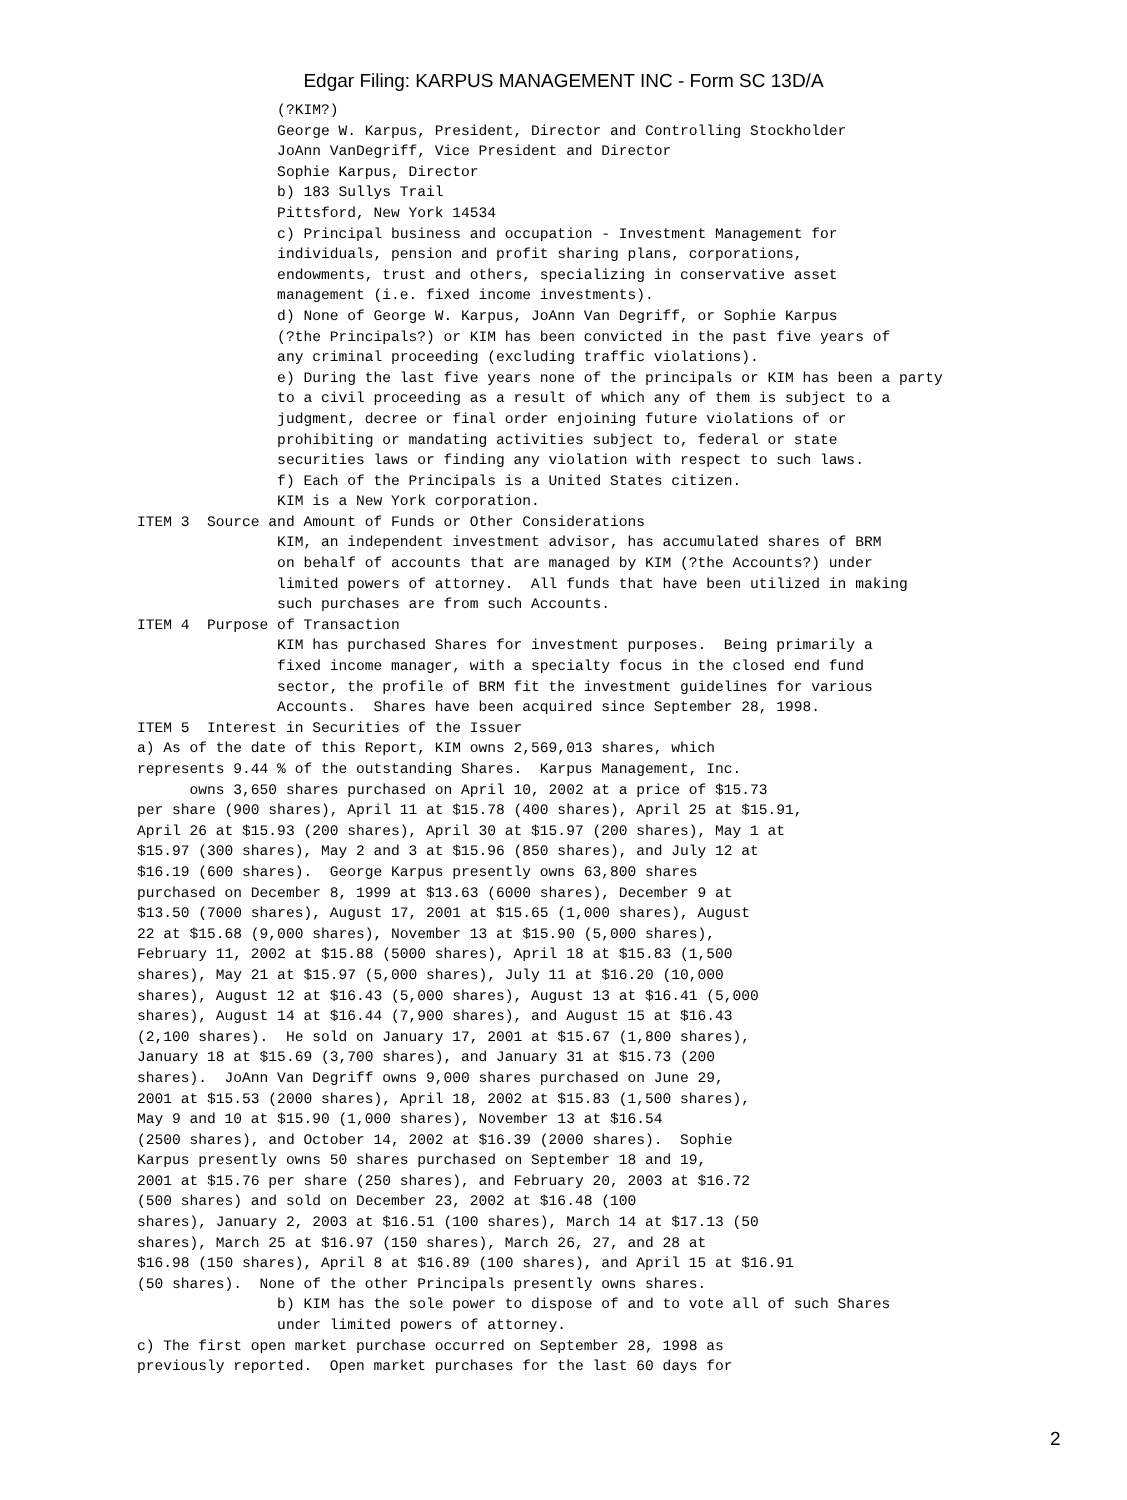Edgar Filing: KARPUS MANAGEMENT INC - Form SC 13D/A
                (?KIM?)
                George W. Karpus, President, Director and Controlling Stockholder
                JoAnn VanDegriff, Vice President and Director
                Sophie Karpus, Director
                b) 183 Sullys Trail
                Pittsford, New York 14534
                c) Principal business and occupation - Investment Management for
                individuals, pension and profit sharing plans, corporations,
                endowments, trust and others, specializing in conservative asset
                management (i.e. fixed income investments).
                d) None of George W. Karpus, JoAnn Van Degriff, or Sophie Karpus
                (?the Principals?) or KIM has been convicted in the past five years of
                any criminal proceeding (excluding traffic violations).
                e) During the last five years none of the principals or KIM has been a party
                to a civil proceeding as a result of which any of them is subject to a
                judgment, decree or final order enjoining future violations of or
                prohibiting or mandating activities subject to, federal or state
                securities laws or finding any violation with respect to such laws.
                f) Each of the Principals is a United States citizen.
                KIM is a New York corporation.
ITEM 3  Source and Amount of Funds or Other Considerations
                KIM, an independent investment advisor, has accumulated shares of BRM
                on behalf of accounts that are managed by KIM (?the Accounts?) under
                limited powers of attorney.  All funds that have been utilized in making
                such purchases are from such Accounts.
ITEM 4  Purpose of Transaction
                KIM has purchased Shares for investment purposes.  Being primarily a
                fixed income manager, with a specialty focus in the closed end fund
                sector, the profile of BRM fit the investment guidelines for various
                Accounts.  Shares have been acquired since September 28, 1998.
ITEM 5  Interest in Securities of the Issuer
a) As of the date of this Report, KIM owns 2,569,013 shares, which
represents 9.44 % of the outstanding Shares.  Karpus Management, Inc.
      owns 3,650 shares purchased on April 10, 2002 at a price of $15.73
per share (900 shares), April 11 at $15.78 (400 shares), April 25 at $15.91,
April 26 at $15.93 (200 shares), April 30 at $15.97 (200 shares), May 1 at
$15.97 (300 shares), May 2 and 3 at $15.96 (850 shares), and July 12 at
$16.19 (600 shares).  George Karpus presently owns 63,800 shares
purchased on December 8, 1999 at $13.63 (6000 shares), December 9 at
$13.50 (7000 shares), August 17, 2001 at $15.65 (1,000 shares), August
22 at $15.68 (9,000 shares), November 13 at $15.90 (5,000 shares),
February 11, 2002 at $15.88 (5000 shares), April 18 at $15.83 (1,500
shares), May 21 at $15.97 (5,000 shares), July 11 at $16.20 (10,000
shares), August 12 at $16.43 (5,000 shares), August 13 at $16.41 (5,000
shares), August 14 at $16.44 (7,900 shares), and August 15 at $16.43
(2,100 shares).  He sold on January 17, 2001 at $15.67 (1,800 shares),
January 18 at $15.69 (3,700 shares), and January 31 at $15.73 (200
shares).  JoAnn Van Degriff owns 9,000 shares purchased on June 29,
2001 at $15.53 (2000 shares), April 18, 2002 at $15.83 (1,500 shares),
May 9 and 10 at $15.90 (1,000 shares), November 13 at $16.54
(2500 shares), and October 14, 2002 at $16.39 (2000 shares).  Sophie
Karpus presently owns 50 shares purchased on September 18 and 19,
2001 at $15.76 per share (250 shares), and February 20, 2003 at $16.72
(500 shares) and sold on December 23, 2002 at $16.48 (100
shares), January 2, 2003 at $16.51 (100 shares), March 14 at $17.13 (50
shares), March 25 at $16.97 (150 shares), March 26, 27, and 28 at
$16.98 (150 shares), April 8 at $16.89 (100 shares), and April 15 at $16.91
(50 shares).  None of the other Principals presently owns shares.
                b) KIM has the sole power to dispose of and to vote all of such Shares
                under limited powers of attorney.
c) The first open market purchase occurred on September 28, 1998 as
previously reported.  Open market purchases for the last 60 days for
2